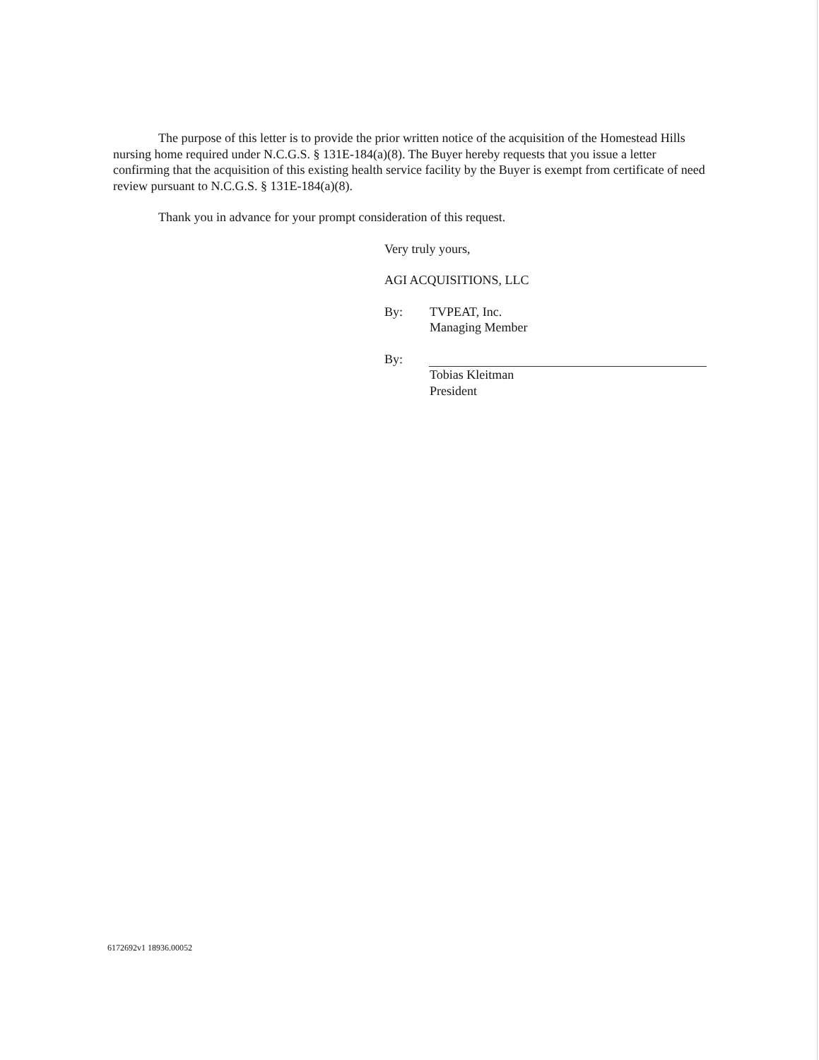The purpose of this letter is to provide the prior written notice of the acquisition of the Homestead Hills nursing home required under N.C.G.S. § 131E-184(a)(8). The Buyer hereby requests that you issue a letter confirming that the acquisition of this existing health service facility by the Buyer is exempt from certificate of need review pursuant to N.C.G.S. § 131E-184(a)(8).
Thank you in advance for your prompt consideration of this request.
Very truly yours,
AGI ACQUISITIONS, LLC
By: TVPEAT, Inc.
Managing Member
By:
Tobias Kleitman
President
6172692v1 18936.00052